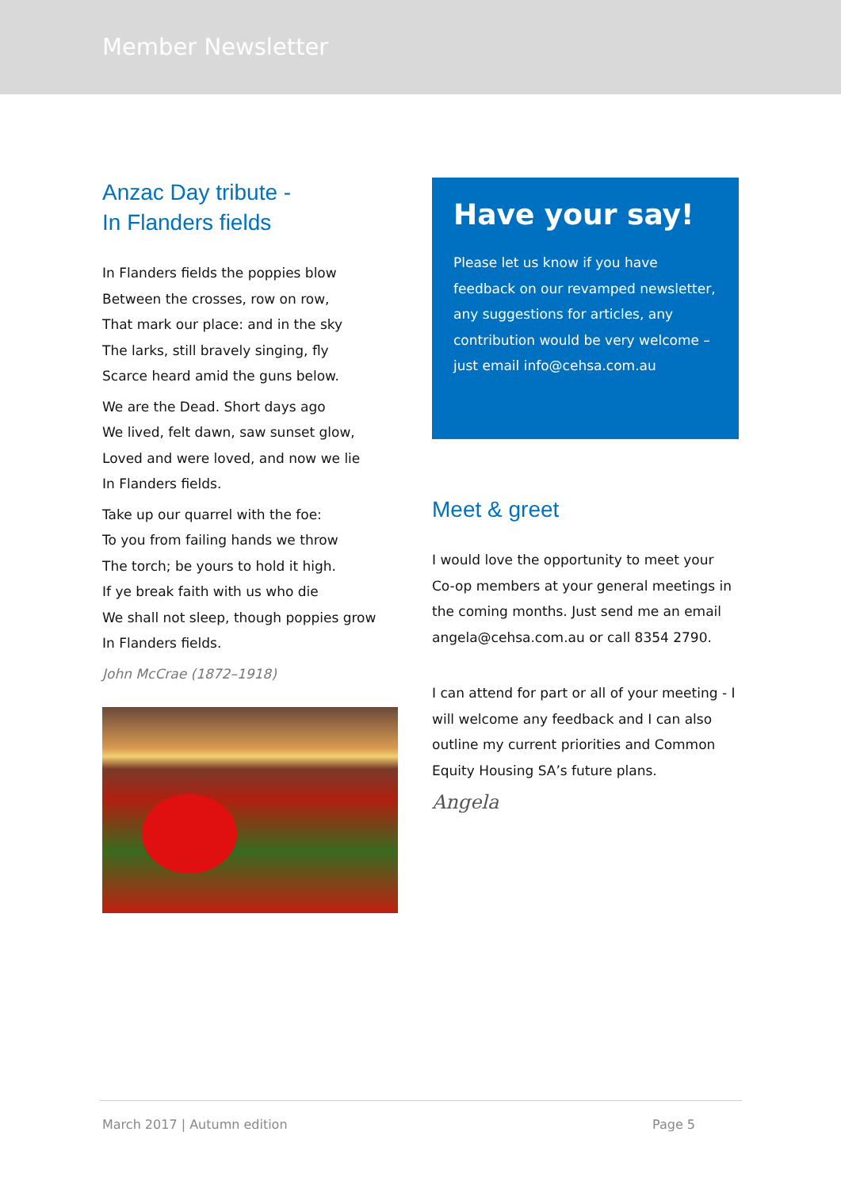Member Newsletter
Anzac Day tribute -
In Flanders fields
In Flanders fields the poppies blow
Between the crosses, row on row,
That mark our place: and in the sky
The larks, still bravely singing, fly
Scarce heard amid the guns below.
We are the Dead. Short days ago
We lived, felt dawn, saw sunset glow,
Loved and were loved, and now we lie
In Flanders fields.
Take up our quarrel with the foe:
To you from failing hands we throw
The torch; be yours to hold it high.
If ye break faith with us who die
We shall not sleep, though poppies grow
In Flanders fields.
John McCrae (1872–1918)
Have your say!
Please let us know if you have feedback on our revamped newsletter, any suggestions for articles, any contribution would be very welcome – just email info@cehsa.com.au
Meet & greet
I would love the opportunity to meet your Co-op members at your general meetings in the coming months. Just send me an email angela@cehsa.com.au or call 8354 2790.
I can attend for part or all of your meeting - I will welcome any feedback and I can also outline my current priorities and Common Equity Housing SA’s future plans.
Angela
March 2017 | Autumn edition Page 5